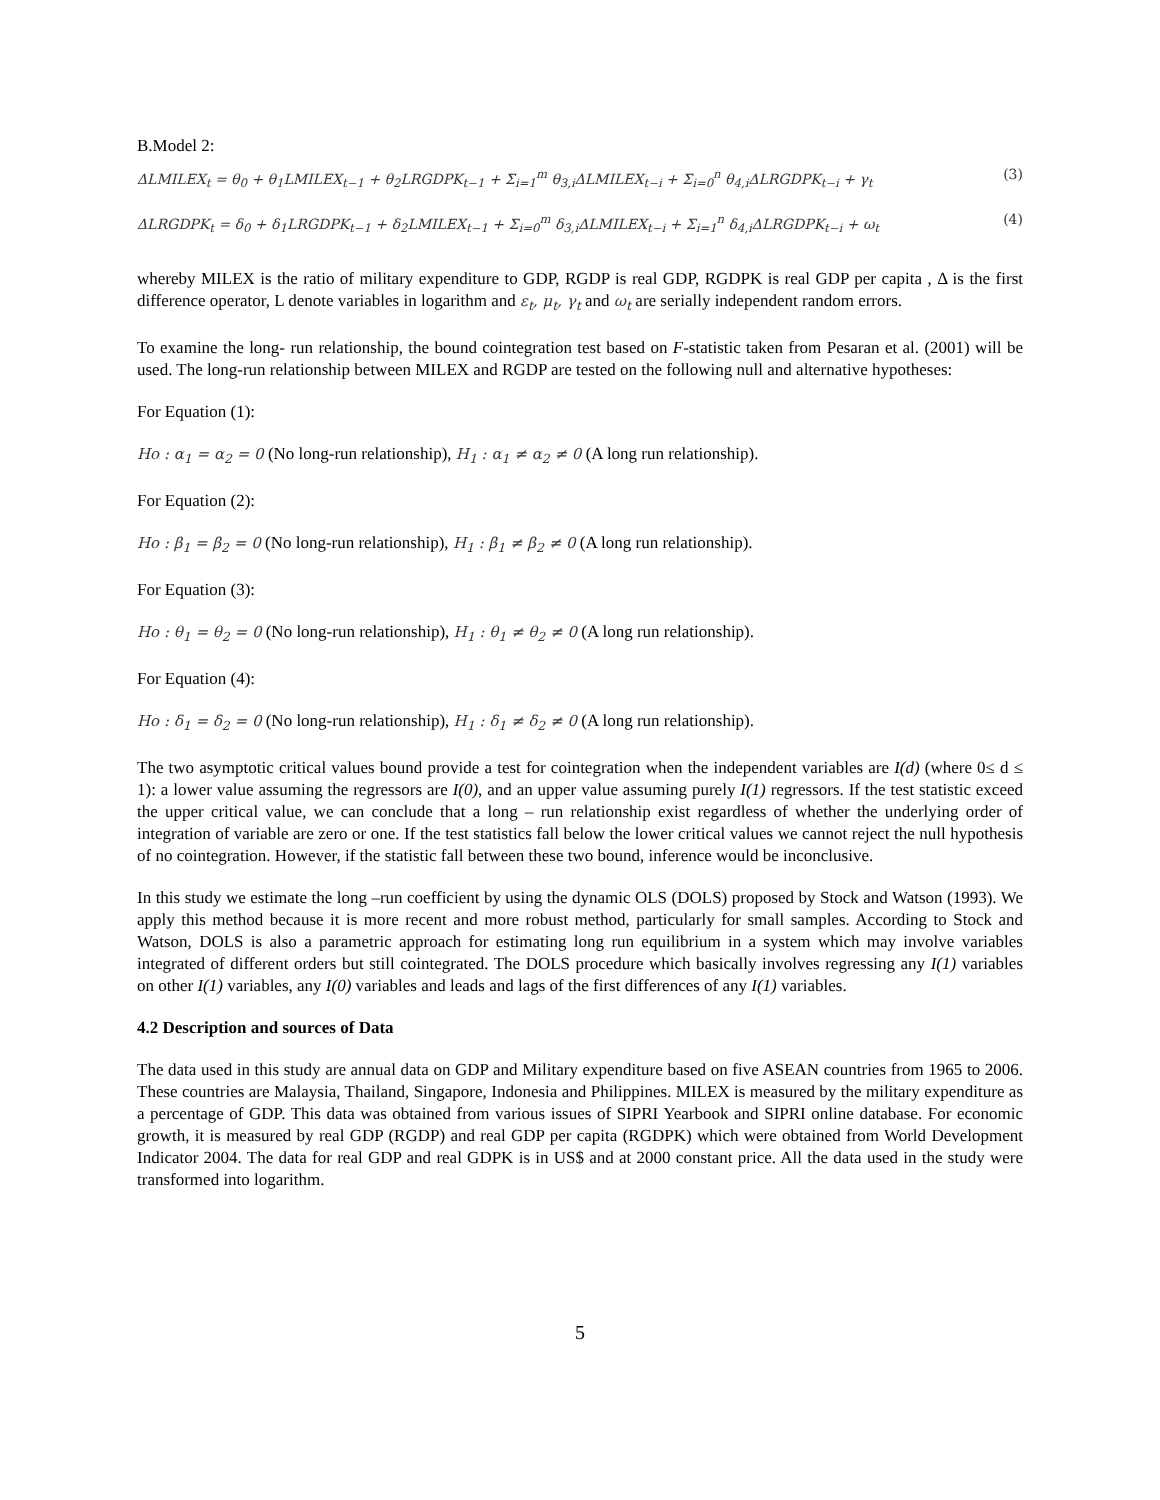B.Model 2:
ΔLMILEX<sub>t</sub> = θ<sub>0</sub> + θ<sub>1</sub>LMILEX<sub>t−1</sub> + θ<sub>2</sub>LRGDPK<sub>t−1</sub> + Σ<sub>i=1</sub><sup>m</sup> θ<sub>3,i</sub>ΔLMILEX<sub>t−i</sub> + Σ<sub>i=0</sub><sup>n</sup> θ<sub>4,i</sub>ΔLRGDPK<sub>t−i</sub> + γ<sub>t</sub> (3)
ΔLRGDPK<sub>t</sub> = δ<sub>0</sub> + δ<sub>1</sub>LRGDPK<sub>t−1</sub> + δ<sub>2</sub>LMILEX<sub>t−1</sub> + Σ<sub>i=0</sub><sup>m</sup> δ<sub>3,i</sub>ΔLMILEX<sub>t−i</sub> + Σ<sub>i=1</sub><sup>n</sup> δ<sub>4,i</sub>ΔLRGDPK<sub>t−i</sub> + ω<sub>t</sub> (4)
whereby MILEX is the ratio of military expenditure to GDP, RGDP is real GDP, RGDPK is real GDP per capita , Δ is the first difference operator, L denote variables in logarithm and ε<sub>t</sub>, μ<sub>t</sub>, γ<sub>t</sub> and ω<sub>t</sub> are serially independent random errors.
To examine the long- run relationship, the bound cointegration test based on F-statistic taken from Pesaran et al. (2001) will be used. The long-run relationship between MILEX and RGDP are tested on the following null and alternative hypotheses:
For Equation (1):
Ho : α<sub>1</sub> = α<sub>2</sub> = 0 (No long-run relationship), H<sub>1</sub> : α<sub>1</sub> ≠ α<sub>2</sub> ≠ 0 (A long run relationship).
For Equation (2):
Ho : β<sub>1</sub> = β<sub>2</sub> = 0 (No long-run relationship), H<sub>1</sub> : β<sub>1</sub> ≠ β<sub>2</sub> ≠ 0 (A long run relationship).
For Equation (3):
Ho : θ<sub>1</sub> = θ<sub>2</sub> = 0 (No long-run relationship), H<sub>1</sub> : θ<sub>1</sub> ≠ θ<sub>2</sub> ≠ 0 (A long run relationship).
For Equation (4):
Ho : δ<sub>1</sub> = δ<sub>2</sub> = 0 (No long-run relationship), H<sub>1</sub> : δ<sub>1</sub> ≠ δ<sub>2</sub> ≠ 0 (A long run relationship).
The two asymptotic critical values bound provide a test for cointegration when the independent variables are I(d) (where 0≤ d ≤ 1): a lower value assuming the regressors are I(0), and an upper value assuming purely I(1) regressors. If the test statistic exceed the upper critical value, we can conclude that a long – run relationship exist regardless of whether the underlying order of integration of variable are zero or one. If the test statistics fall below the lower critical values we cannot reject the null hypothesis of no cointegration. However, if the statistic fall between these two bound, inference would be inconclusive.
In this study we estimate the long –run coefficient by using the dynamic OLS (DOLS) proposed by Stock and Watson (1993). We apply this method because it is more recent and more robust method, particularly for small samples. According to Stock and Watson, DOLS is also a parametric approach for estimating long run equilibrium in a system which may involve variables integrated of different orders but still cointegrated. The DOLS procedure which basically involves regressing any I(1) variables on other I(1) variables, any I(0) variables and leads and lags of the first differences of any I(1) variables.
4.2 Description and sources of Data
The data used in this study are annual data on GDP and Military expenditure based on five ASEAN countries from 1965 to 2006. These countries are Malaysia, Thailand, Singapore, Indonesia and Philippines. MILEX is measured by the military expenditure as a percentage of GDP. This data was obtained from various issues of SIPRI Yearbook and SIPRI online database. For economic growth, it is measured by real GDP (RGDP) and real GDP per capita (RGDPK) which were obtained from World Development Indicator 2004. The data for real GDP and real GDPK is in US$ and at 2000 constant price. All the data used in the study were transformed into logarithm.
5